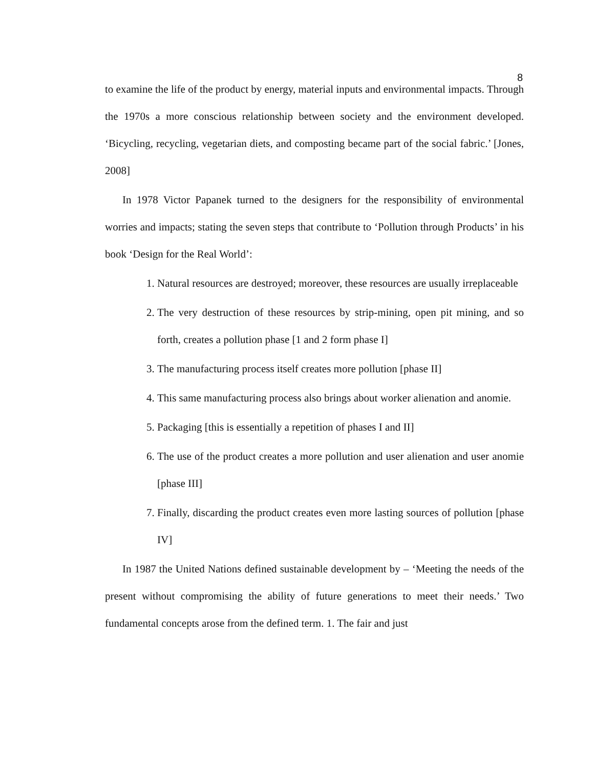8
to examine the life of the product by energy, material inputs and environmental impacts. Through the 1970s a more conscious relationship between society and the environment developed. ‘Bicycling, recycling, vegetarian diets, and composting became part of the social fabric.’ [Jones, 2008]
In 1978 Victor Papanek turned to the designers for the responsibility of environmental worries and impacts; stating the seven steps that contribute to ‘Pollution through Products’ in his book ‘Design for the Real World’:
1. Natural resources are destroyed; moreover, these resources are usually irreplaceable
2. The very destruction of these resources by strip-mining, open pit mining, and so forth, creates a pollution phase [1 and 2 form phase I]
3. The manufacturing process itself creates more pollution [phase II]
4. This same manufacturing process also brings about worker alienation and anomie.
5. Packaging [this is essentially a repetition of phases I and II]
6. The use of the product creates a more pollution and user alienation and user anomie [phase III]
7. Finally, discarding the product creates even more lasting sources of pollution [phase IV]
In 1987 the United Nations defined sustainable development by – ‘Meeting the needs of the present without compromising the ability of future generations to meet their needs.’ Two fundamental concepts arose from the defined term. 1. The fair and just